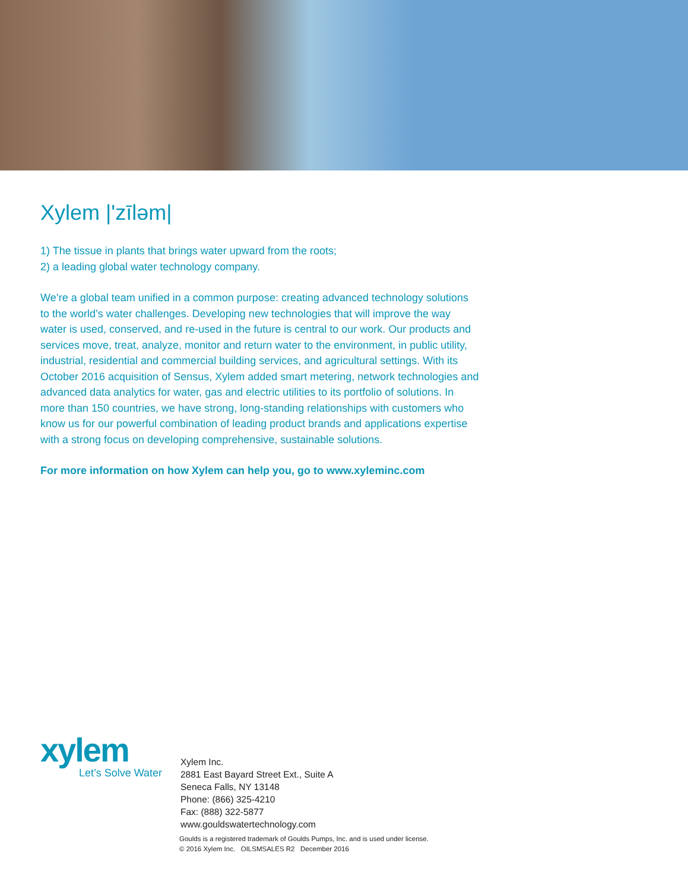Xylem |'zīləm|
1) The tissue in plants that brings water upward from the roots;
2) a leading global water technology company.
We’re a global team unified in a common purpose: creating advanced technology solutions to the world’s water challenges. Developing new technologies that will improve the way water is used, conserved, and re-used in the future is central to our work. Our products and services move, treat, analyze, monitor and return water to the environment, in public utility, industrial, residential and commercial building services, and agricultural settings. With its October 2016 acquisition of Sensus, Xylem added smart metering, network technologies and advanced data analytics for water, gas and electric utilities to its portfolio of solutions. In more than 150 countries, we have strong, long-standing relationships with customers who know us for our powerful combination of leading product brands and applications expertise with a strong focus on developing comprehensive, sustainable solutions.
For more information on how Xylem can help you, go to www.xyleminc.com
xylem
Let’s Solve Water
Xylem Inc.
2881 East Bayard Street Ext., Suite A
Seneca Falls, NY 13148
Phone: (866) 325-4210
Fax: (888) 322-5877
www.gouldswatertechnology.com
Goulds is a registered trademark of Goulds Pumps, Inc. and is used under license.
© 2016 Xylem Inc. OILSMSALES R2 December 2016